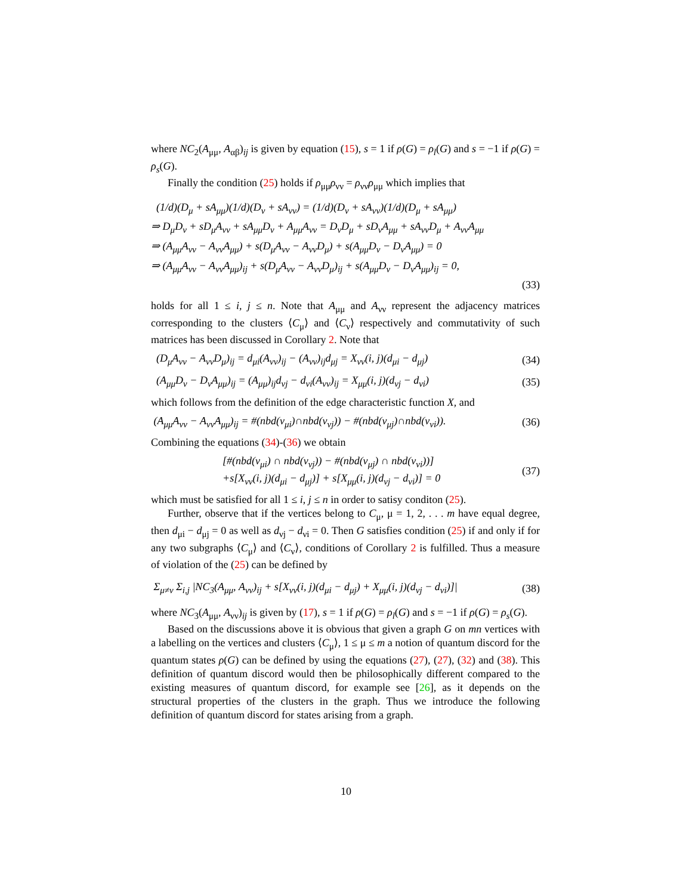where NC<sub>2</sub>(A<sub>μμ</sub>, A<sub>αβ</sub>)<sub>ij</sub> is given by equation (15), s = 1 if ρ(G) = ρ<sub>l</sub>(G) and s = −1 if ρ(G) = ρ<sub>s</sub>(G).
Finally the condition (25) holds if ρ<sub>μμ</sub>ρ<sub>νν</sub> = ρ<sub>νν</sub>ρ<sub>μμ</sub> which implies that
(1/d)(D<sub>μ</sub> + sA<sub>μμ</sub>)(1/d)(D<sub>ν</sub> + sA<sub>νν</sub>) = (1/d)(D<sub>ν</sub> + sA<sub>νν</sub>)(1/d)(D<sub>μ</sub> + sA<sub>μμ</sub>)
⇒ D<sub>μ</sub>D<sub>ν</sub> + sD<sub>μ</sub>A<sub>νν</sub> + sA<sub>μμ</sub>D<sub>ν</sub> + A<sub>μμ</sub>A<sub>νν</sub> = D<sub>ν</sub>D<sub>μ</sub> + sD<sub>ν</sub>A<sub>μμ</sub> + sA<sub>νν</sub>D<sub>μ</sub> + A<sub>νν</sub>A<sub>μμ</sub>
⇒ (A<sub>μμ</sub>A<sub>νν</sub> − A<sub>νν</sub>A<sub>μμ</sub>) + s(D<sub>μ</sub>A<sub>νν</sub> − A<sub>νν</sub>D<sub>μ</sub>) + s(A<sub>μμ</sub>D<sub>ν</sub> − D<sub>ν</sub>A<sub>μμ</sub>) = 0
⇒ (A<sub>μμ</sub>A<sub>νν</sub> − A<sub>νν</sub>A<sub>μμ</sub>)<sub>ij</sub> + s(D<sub>μ</sub>A<sub>νν</sub> − A<sub>νν</sub>D<sub>μ</sub>)<sub>ij</sub> + s(A<sub>μμ</sub>D<sub>ν</sub> − D<sub>ν</sub>A<sub>μμ</sub>)<sub>ij</sub> = 0,
(33)
holds for all 1 ≤ i, j ≤ n. Note that A<sub>μμ</sub> and A<sub>νν</sub> represent the adjacency matrices corresponding to the clusters ⟨C<sub>μ</sub>⟩ and ⟨C<sub>ν</sub>⟩ respectively and commutativity of such matrices has been discussed in Corollary 2. Note that
(D<sub>μ</sub>A<sub>νν</sub> − A<sub>νν</sub>D<sub>μ</sub>)<sub>ij</sub> = d<sub>μi</sub>(A<sub>νν</sub>)<sub>ij</sub> − (A<sub>νν</sub>)<sub>ij</sub>d<sub>μj</sub> = X<sub>νν</sub>(i, j)(d<sub>μi</sub> − d<sub>μj</sub>) (34)
(A<sub>μμ</sub>D<sub>ν</sub> − D<sub>ν</sub>A<sub>μμ</sub>)<sub>ij</sub> = (A<sub>μμ</sub>)<sub>ij</sub>d<sub>νj</sub> − d<sub>νi</sub>(A<sub>νν</sub>)<sub>ij</sub> = X<sub>μμ</sub>(i, j)(d<sub>νj</sub> − d<sub>νi</sub>) (35)
which follows from the definition of the edge characteristic function X, and
(A<sub>μμ</sub>A<sub>νν</sub> − A<sub>νν</sub>A<sub>μμ</sub>)<sub>ij</sub> = #(nbd(v<sub>μi</sub>)∩nbd(v<sub>νj</sub>)) − #(nbd(v<sub>μj</sub>)∩nbd(v<sub>νi</sub>)). (36)
Combining the equations (34)-(36) we obtain
[#(nbd(v<sub>μi</sub>) ∩ nbd(v<sub>νj</sub>)) − #(nbd(v<sub>μj</sub>) ∩ nbd(v<sub>νi</sub>))]
+s[X<sub>νν</sub>(i, j)(d<sub>μi</sub> − d<sub>μj</sub>)] + s[X<sub>μμ</sub>(i, j)(d<sub>νj</sub> − d<sub>νi</sub>)] = 0 (37)
which must be satisfied for all 1 ≤ i, j ≤ n in order to satisy conditon (25).
Further, observe that if the vertices belong to C<sub>μ</sub>, μ = 1, 2, . . . m have equal degree, then d<sub>μi</sub> − d<sub>μj</sub> = 0 as well as d<sub>νj</sub> − d<sub>νi</sub> = 0. Then G satisfies condition (25) if and only if for any two subgraphs ⟨C<sub>μ</sub>⟩ and ⟨C<sub>ν</sub>⟩, conditions of Corollary 2 is fulfilled. Thus a measure of violation of the (25) can be defined by
Σ<sub>μ≠ν</sub> Σ<sub>i,j</sub> |NC<sub>3</sub>(A<sub>μμ</sub>, A<sub>νν</sub>)<sub>ij</sub> + s[X<sub>νν</sub>(i, j)(d<sub>μi</sub> − d<sub>μj</sub>) + X<sub>μμ</sub>(i, j)(d<sub>νj</sub> − d<sub>νi</sub>)]| (38)
where NC<sub>3</sub>(A<sub>μμ</sub>, A<sub>νν</sub>)<sub>ij</sub> is given by (17), s = 1 if ρ(G) = ρ<sub>l</sub>(G) and s = −1 if ρ(G) = ρ<sub>s</sub>(G).
Based on the discussions above it is obvious that given a graph G on mn vertices with a labelling on the vertices and clusters ⟨C<sub>μ</sub>⟩, 1 ≤ μ ≤ m a notion of quantum discord for the quantum states ρ(G) can be defined by using the equations (27), (27), (32) and (38). This definition of quantum discord would then be philosophically different compared to the existing measures of quantum discord, for example see [26], as it depends on the structural properties of the clusters in the graph. Thus we introduce the following definition of quantum discord for states arising from a graph.
10